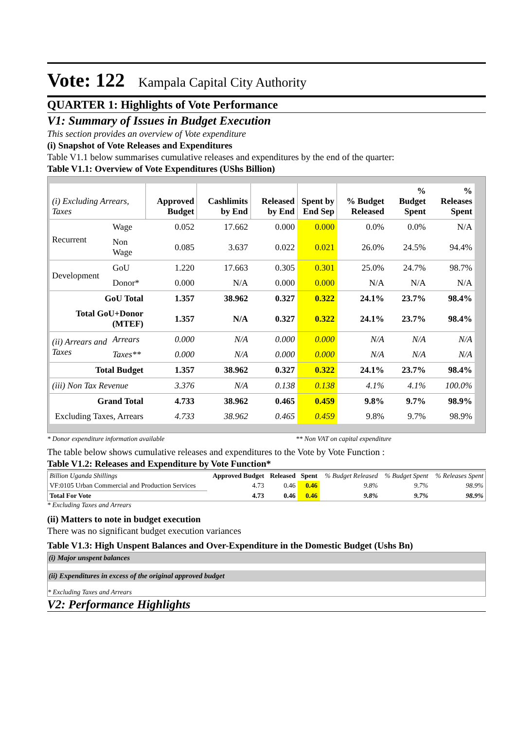Vote: 122 Kampala Capital City Authority
QUARTER 1: Highlights of Vote Performance
V1: Summary of Issues in Budget Execution
This section provides an overview of Vote expenditure
(i) Snapshot of Vote Releases and Expenditures
Table V1.1 below summarises cumulative releases and expenditures by the end of the quarter:
Table V1.1: Overview of Vote Expenditures (UShs Billion)
| (i) Excluding Arrears, Taxes | | Approved Budget | Cashlimits by End | Released by End | Spent by End Sep | % Budget Released | % Budget Spent | % Releases Spent |
| --- | --- | --- | --- | --- | --- | --- | --- | --- |
| Recurrent | Wage | 0.052 | 17.662 | 0.000 | 0.000 | 0.0% | 0.0% | N/A |
| | Non Wage | 0.085 | 3.637 | 0.022 | 0.021 | 26.0% | 24.5% | 94.4% |
| Development | GoU | 1.220 | 17.663 | 0.305 | 0.301 | 25.0% | 24.7% | 98.7% |
| | Donor* | 0.000 | N/A | 0.000 | 0.000 | N/A | N/A | N/A |
| GoU Total | | 1.357 | 38.962 | 0.327 | 0.322 | 24.1% | 23.7% | 98.4% |
| Total GoU+Donor (MTEF) | | 1.357 | N/A | 0.327 | 0.322 | 24.1% | 23.7% | 98.4% |
| (ii) Arrears and Taxes | Arrears | 0.000 | N/A | 0.000 | 0.000 | N/A | N/A | N/A |
| | Taxes** | 0.000 | N/A | 0.000 | 0.000 | N/A | N/A | N/A |
| Total Budget | | 1.357 | 38.962 | 0.327 | 0.322 | 24.1% | 23.7% | 98.4% |
| (iii) Non Tax Revenue | | 3.376 | N/A | 0.138 | 0.138 | 4.1% | 4.1% | 100.0% |
| Grand Total | | 4.733 | 38.962 | 0.465 | 0.459 | 9.8% | 9.7% | 98.9% |
| Excluding Taxes, Arrears | | 4.733 | 38.962 | 0.465 | 0.459 | 9.8% | 9.7% | 98.9% |
* Donor expenditure information available ** Non VAT on capital expenditure
The table below shows cumulative releases and expenditures to the Vote by Vote Function :
Table V1.2: Releases and Expenditure by Vote Function*
| Billion Uganda Shillings | Approved Budget | Released | Spent | % Budget Released | % Budget Spent | % Releases Spent |
| VF:0105 Urban Commercial and Production Services | 4.73 | 0.46 | 0.46 | 9.8% | 9.7% | 98.9% |
| Total For Vote | 4.73 | 0.46 | 0.46 | 9.8% | 9.7% | 98.9% |
* Excluding Taxes and Arrears
(ii) Matters to note in budget execution
There was no significant budget execution variances
Table V1.3: High Unspent Balances and Over-Expenditure in the Domestic Budget (Ushs Bn)
(i) Major unspent balances
(ii) Expenditures in excess of the original approved budget
* Excluding Taxes and Arrears
V2: Performance Highlights